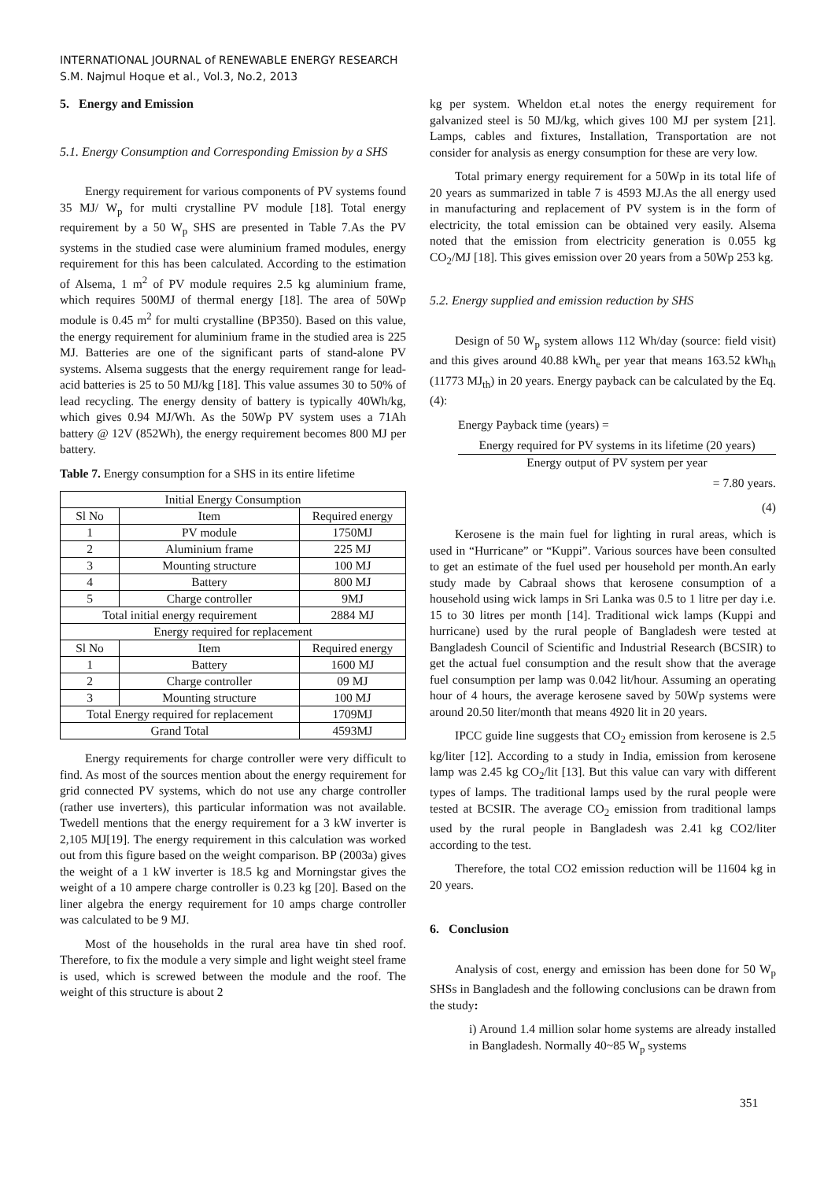INTERNATIONAL JOURNAL of RENEWABLE ENERGY RESEARCH
S.M. Najmul Hoque et al., Vol.3, No.2, 2013
5. Energy and Emission
5.1. Energy Consumption and Corresponding Emission by a SHS
Energy requirement for various components of PV systems found 35 MJ/ W<sub>p</sub> for multi crystalline PV module [18]. Total energy requirement by a 50 W<sub>p</sub> SHS are presented in Table 7.As the PV systems in the studied case were aluminium framed modules, energy requirement for this has been calculated. According to the estimation of Alsema, 1 m<sup>2</sup> of PV module requires 2.5 kg aluminium frame, which requires 500MJ of thermal energy [18]. The area of 50Wp module is 0.45 m<sup>2</sup> for multi crystalline (BP350). Based on this value, the energy requirement for aluminium frame in the studied area is 225 MJ. Batteries are one of the significant parts of stand-alone PV systems. Alsema suggests that the energy requirement range for lead-acid batteries is 25 to 50 MJ/kg [18]. This value assumes 30 to 50% of lead recycling. The energy density of battery is typically 40Wh/kg, which gives 0.94 MJ/Wh. As the 50Wp PV system uses a 71Ah battery @ 12V (852Wh), the energy requirement becomes 800 MJ per battery.
Table 7. Energy consumption for a SHS in its entire lifetime
| Initial Energy Consumption | | |
| --- | --- | --- |
| Sl No | Item | Required energy |
| 1 | PV module | 1750MJ |
| 2 | Aluminium frame | 225 MJ |
| 3 | Mounting structure | 100 MJ |
| 4 | Battery | 800 MJ |
| 5 | Charge controller | 9MJ |
| Total initial energy requirement | | 2884 MJ |
| Energy required for replacement | | |
| Sl No | Item | Required energy |
| 1 | Battery | 1600 MJ |
| 2 | Charge controller | 09 MJ |
| 3 | Mounting structure | 100 MJ |
| Total Energy required for replacement | | 1709MJ |
| Grand Total | | 4593MJ |
Energy requirements for charge controller were very difficult to find. As most of the sources mention about the energy requirement for grid connected PV systems, which do not use any charge controller (rather use inverters), this particular information was not available. Twedell mentions that the energy requirement for a 3 kW inverter is 2,105 MJ[19]. The energy requirement in this calculation was worked out from this figure based on the weight comparison. BP (2003a) gives the weight of a 1 kW inverter is 18.5 kg and Morningstar gives the weight of a 10 ampere charge controller is 0.23 kg [20]. Based on the liner algebra the energy requirement for 10 amps charge controller was calculated to be 9 MJ.
Most of the households in the rural area have tin shed roof. Therefore, to fix the module a very simple and light weight steel frame is used, which is screwed between the module and the roof. The weight of this structure is about 2
kg per system. Wheldon et.al notes the energy requirement for galvanized steel is 50 MJ/kg, which gives 100 MJ per system [21]. Lamps, cables and fixtures, Installation, Transportation are not consider for analysis as energy consumption for these are very low.
Total primary energy requirement for a 50Wp in its total life of 20 years as summarized in table 7 is 4593 MJ.As the all energy used in manufacturing and replacement of PV system is in the form of electricity, the total emission can be obtained very easily. Alsema noted that the emission from electricity generation is 0.055 kg CO<sub>2</sub>/MJ [18]. This gives emission over 20 years from a 50Wp 253 kg.
5.2. Energy supplied and emission reduction by SHS
Design of 50 W<sub>p</sub> system allows 112 Wh/day (source: field visit) and this gives around 40.88 kWh<sub>e</sub> per year that means 163.52 kWh<sub>th</sub> (11773 MJ<sub>th</sub>) in 20 years. Energy payback can be calculated by the Eq. (4):
Energy Payback time (years) =
Energy required for PV systems in its lifetime (20 years)
Energy output of PV system per year
= 7.80 years.
(4)
Kerosene is the main fuel for lighting in rural areas, which is used in “Hurricane” or “Kuppi”. Various sources have been consulted to get an estimate of the fuel used per household per month.An early study made by Cabraal shows that kerosene consumption of a household using wick lamps in Sri Lanka was 0.5 to 1 litre per day i.e. 15 to 30 litres per month [14]. Traditional wick lamps (Kuppi and hurricane) used by the rural people of Bangladesh were tested at Bangladesh Council of Scientific and Industrial Research (BCSIR) to get the actual fuel consumption and the result show that the average fuel consumption per lamp was 0.042 lit/hour. Assuming an operating hour of 4 hours, the average kerosene saved by 50Wp systems were around 20.50 liter/month that means 4920 lit in 20 years.
IPCC guide line suggests that CO<sub>2</sub> emission from kerosene is 2.5 kg/liter [12]. According to a study in India, emission from kerosene lamp was 2.45 kg CO<sub>2</sub>/lit [13]. But this value can vary with different types of lamps. The traditional lamps used by the rural people were tested at BCSIR. The average CO<sub>2</sub> emission from traditional lamps used by the rural people in Bangladesh was 2.41 kg CO2/liter according to the test.
Therefore, the total CO2 emission reduction will be 11604 kg in 20 years.
6. Conclusion
Analysis of cost, energy and emission has been done for 50 W<sub>p</sub> SHSs in Bangladesh and the following conclusions can be drawn from the study:
i) Around 1.4 million solar home systems are already installed in Bangladesh. Normally 40~85 W<sub>p</sub> systems
351